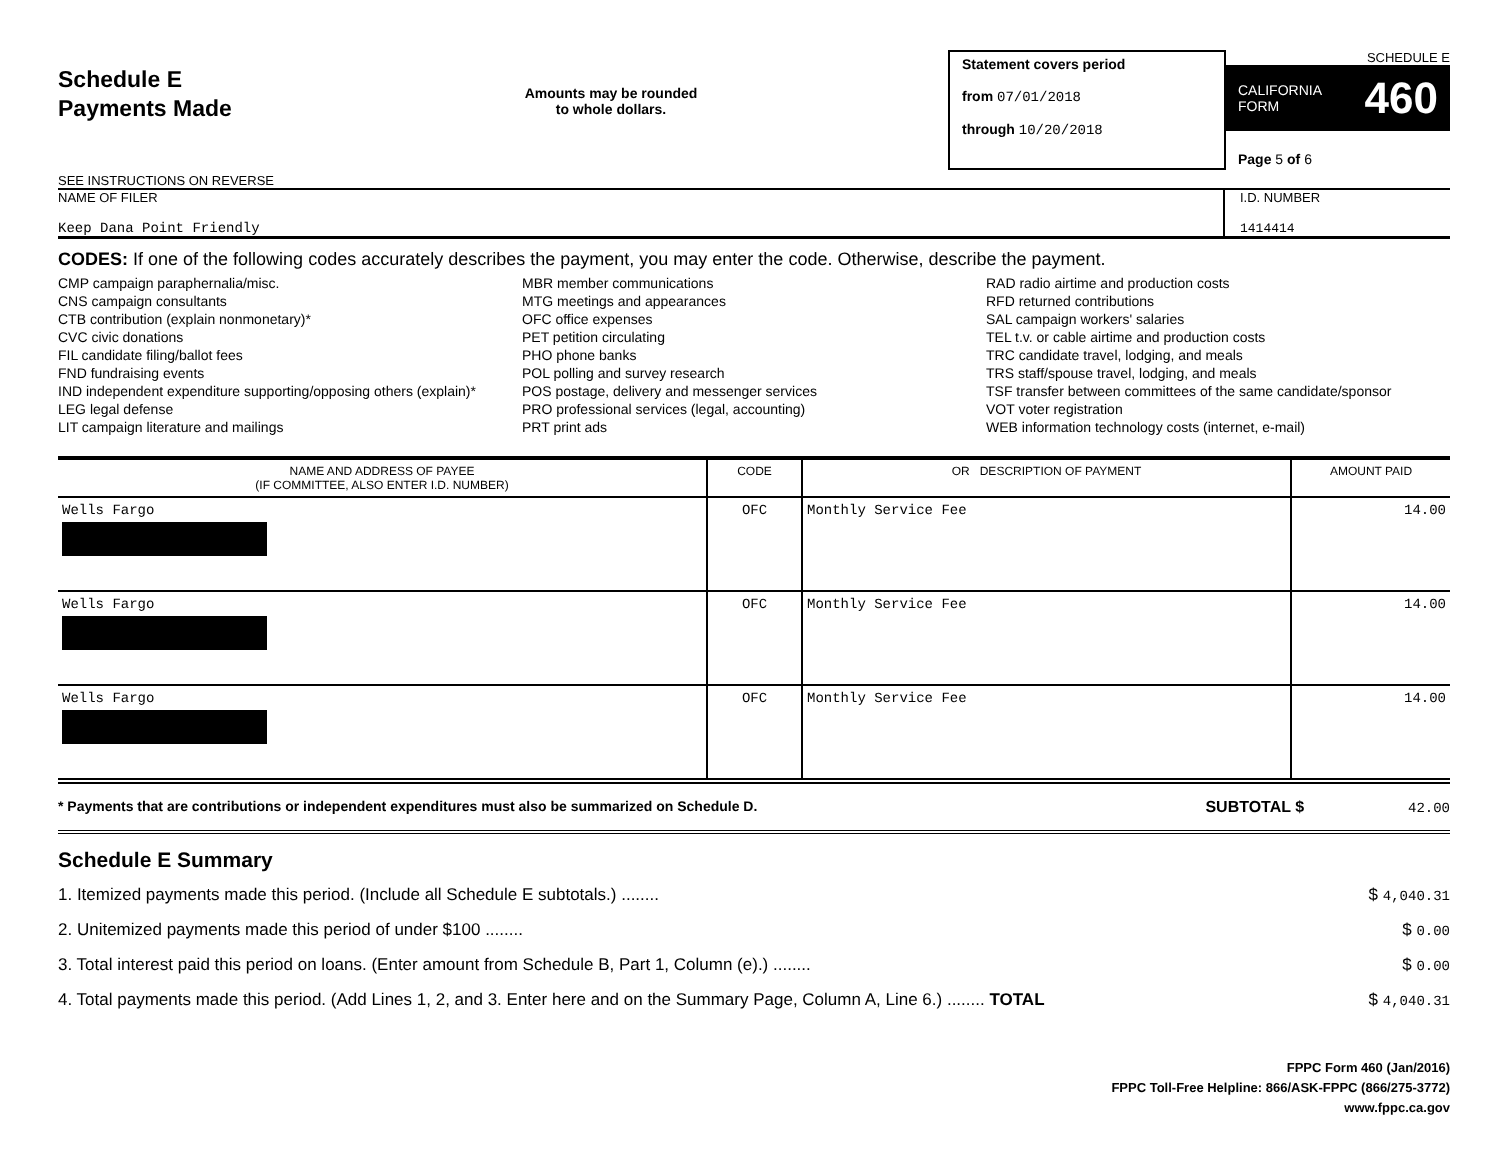Schedule E
Payments Made
SEE INSTRUCTIONS ON REVERSE
Amounts may be rounded
to whole dollars.
Statement covers period
from 07/01/2018
through 10/20/2018
SCHEDULE E
CALIFORNIA
FORM 460
Page 5 of 6
NAME OF FILER
Keep Dana Point Friendly
I.D. NUMBER
1414414
CODES: If one of the following codes accurately describes the payment, you may enter the code. Otherwise, describe the payment.
CMP campaign paraphernalia/misc.
CNS campaign consultants
CTB contribution (explain nonmonetary)*
CVC civic donations
FIL candidate filing/ballot fees
FND fundraising events
IND independent expenditure supporting/opposing others (explain)*
LEG legal defense
LIT campaign literature and mailings
MBR member communications
MTG meetings and appearances
OFC office expenses
PET petition circulating
PHO phone banks
POL polling and survey research
POS postage, delivery and messenger services
PRO professional services (legal, accounting)
PRT print ads
RAD radio airtime and production costs
RFD returned contributions
SAL campaign workers' salaries
TEL t.v. or cable airtime and production costs
TRC candidate travel, lodging, and meals
TRS staff/spouse travel, lodging, and meals
TSF transfer between committees of the same candidate/sponsor
VOT voter registration
WEB information technology costs (internet, e-mail)
| NAME AND ADDRESS OF PAYEE (IF COMMITTEE, ALSO ENTER I.D. NUMBER) | CODE | OR DESCRIPTION OF PAYMENT | AMOUNT PAID |
| --- | --- | --- | --- |
| Wells Fargo | OFC | Monthly Service Fee | 14.00 |
| Wells Fargo | OFC | Monthly Service Fee | 14.00 |
| Wells Fargo | OFC | Monthly Service Fee | 14.00 |
* Payments that are contributions or independent expenditures must also be summarized on Schedule D. SUBTOTAL $ 42.00
Schedule E Summary
1. Itemized payments made this period. (Include all Schedule E subtotals.) ........ $ 4,040.31
2. Unitemized payments made this period of under $100 ........ $ 0.00
3. Total interest paid this period on loans. (Enter amount from Schedule B, Part 1, Column (e).) ........ $ 0.00
4. Total payments made this period. (Add Lines 1, 2, and 3. Enter here and on the Summary Page, Column A, Line 6.) ........ TOTAL $ 4,040.31
FPPC Form 460 (Jan/2016)
FPPC Toll-Free Helpline: 866/ASK-FPPC (866/275-3772)
www.fppc.ca.gov